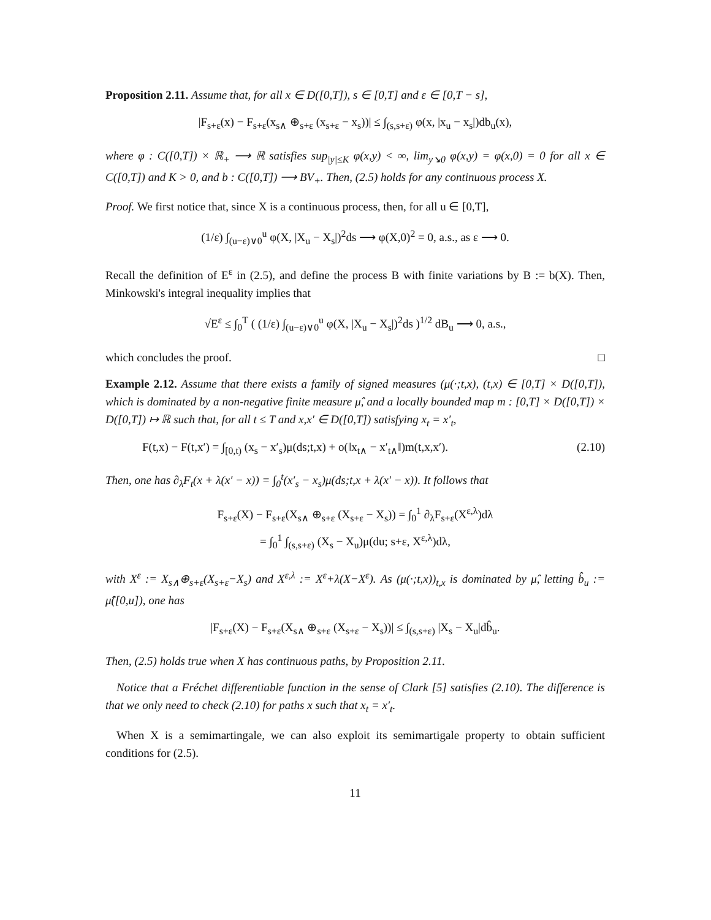Proposition 2.11. Assume that, for all x ∈ D([0,T]), s ∈ [0,T] and ε ∈ [0,T − s],
|F<sub>s+ε</sub>(x) − F<sub>s+ε</sub>(x<sub>s∧</sub> ⊕<sub>s+ε</sub> (x<sub>s+ε</sub> − x<sub>s</sub>))| ≤ ∫<sub>(s,s+ε)</sub> φ(x, |x<sub>u</sub> − x<sub>s</sub>|)db<sub>u</sub>(x),
where φ : C([0,T]) × ℝ<sub>+</sub> ⟶ ℝ satisfies sup<sub>|y|≤K</sub> φ(x,y) < ∞, lim<sub>y↘0</sub> φ(x,y) = φ(x,0) = 0 for all x ∈ C([0,T]) and K > 0, and b : C([0,T]) ⟶ BV<sub>+</sub>. Then, (2.5) holds for any continuous process X.
Proof. We first notice that, since X is a continuous process, then, for all u ∈ [0,T],
(1/ε) ∫<sub>(u−ε)∨0</sub><sup>u</sup> φ(X, |X<sub>u</sub> − X<sub>s</sub>|)<sup>2</sup>ds ⟶ φ(X,0)<sup>2</sup> = 0, a.s., as ε ⟶ 0.
Recall the definition of E<sup>ε</sup> in (2.5), and define the process B with finite variations by B := b(X). Then, Minkowski's integral inequality implies that
√E<sup>ε</sup> ≤ ∫<sub>0</sub><sup>T</sup> ( (1/ε) ∫<sub>(u−ε)∨0</sub><sup>u</sup> φ(X, |X<sub>u</sub> − X<sub>s</sub>|)<sup>2</sup>ds )<sup>1/2</sup> dB<sub>u</sub> ⟶ 0, a.s.,
which concludes the proof. □
Example 2.12. Assume that there exists a family of signed measures (μ(·;t,x), (t,x) ∈ [0,T] × D([0,T]), which is dominated by a non-negative finite measure μ̂, and a locally bounded map m : [0,T] × D([0,T]) × D([0,T]) ↦ ℝ such that, for all t ≤ T and x,x′ ∈ D([0,T]) satisfying x<sub>t</sub> = x′<sub>t</sub>,
F(t,x) − F(t,x′) = ∫<sub>[0,t)</sub> (x<sub>s</sub> − x′<sub>s</sub>)μ(ds;t,x) + o(‖x<sub>t∧</sub> − x′<sub>t∧</sub>‖)m(t,x,x′). (2.10)
Then, one has ∂<sub>λ</sub>F<sub>t</sub>(x + λ(x′ − x)) = ∫<sub>0</sub><sup>t</sup>(x′<sub>s</sub> − x<sub>s</sub>)μ(ds;t,x + λ(x′ − x)). It follows that
F<sub>s+ε</sub>(X) − F<sub>s+ε</sub>(X<sub>s∧</sub> ⊕<sub>s+ε</sub> (X<sub>s+ε</sub> − X<sub>s</sub>)) = ∫<sub>0</sub><sup>1</sup> ∂<sub>λ</sub>F<sub>s+ε</sub>(X<sup>ε,λ</sup>)dλ
= ∫<sub>0</sub><sup>1</sup> ∫<sub>(s,s+ε)</sub> (X<sub>s</sub> − X<sub>u</sub>)μ(du; s+ε, X<sup>ε,λ</sup>)dλ,
with X<sup>ε</sup> := X<sub>s∧</sub>⊕<sub>s+ε</sub>(X<sub>s+ε</sub>−X<sub>s</sub>) and X<sup>ε,λ</sup> := X<sup>ε</sup>+λ(X−X<sup>ε</sup>). As (μ(·;t,x))<sub>t,x</sub> is dominated by μ̂, letting b̂<sub>u</sub> := μ̂([0,u]), one has
|F<sub>s+ε</sub>(X) − F<sub>s+ε</sub>(X<sub>s∧</sub> ⊕<sub>s+ε</sub> (X<sub>s+ε</sub> − X<sub>s</sub>))| ≤ ∫<sub>(s,s+ε)</sub> |X<sub>s</sub> − X<sub>u</sub>|db̂<sub>u</sub>.
Then, (2.5) holds true when X has continuous paths, by Proposition 2.11.
Notice that a Fréchet differentiable function in the sense of Clark [5] satisfies (2.10). The difference is that we only need to check (2.10) for paths x such that x<sub>t</sub> = x′<sub>t</sub>.
When X is a semimartingale, we can also exploit its semimartigale property to obtain sufficient conditions for (2.5).
11